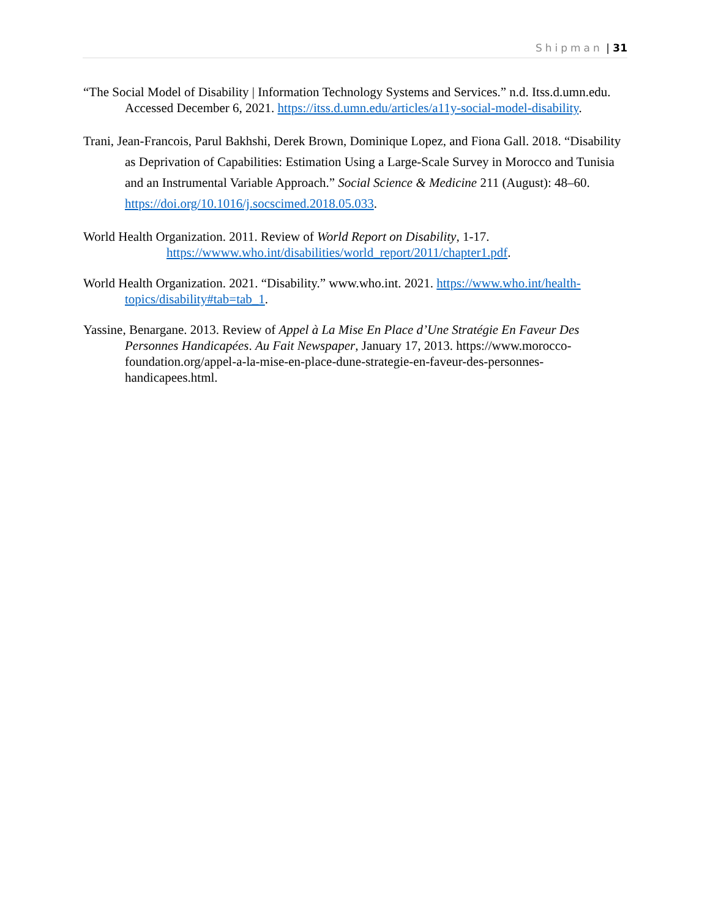Shipman | 31
“The Social Model of Disability | Information Technology Systems and Services.” n.d. Itss.d.umn.edu. Accessed December 6, 2021. https://itss.d.umn.edu/articles/a11y-social-model-disability.
Trani, Jean-Francois, Parul Bakhshi, Derek Brown, Dominique Lopez, and Fiona Gall. 2018. “Disability as Deprivation of Capabilities: Estimation Using a Large-Scale Survey in Morocco and Tunisia and an Instrumental Variable Approach.” Social Science & Medicine 211 (August): 48–60. https://doi.org/10.1016/j.socscimed.2018.05.033.
World Health Organization. 2011. Review of World Report on Disability, 1-17. https://wwww.who.int/disabilities/world_report/2011/chapter1.pdf.
World Health Organization. 2021. “Disability.” www.who.int. 2021. https://www.who.int/health-topics/disability#tab=tab_1.
Yassine, Benargane. 2013. Review of Appel à La Mise En Place d’Une Stratégie En Faveur Des Personnes Handicapées. Au Fait Newspaper, January 17, 2013. https://www.morocco-foundation.org/appel-a-la-mise-en-place-dune-strategie-en-faveur-des-personnes-handicapees.html.